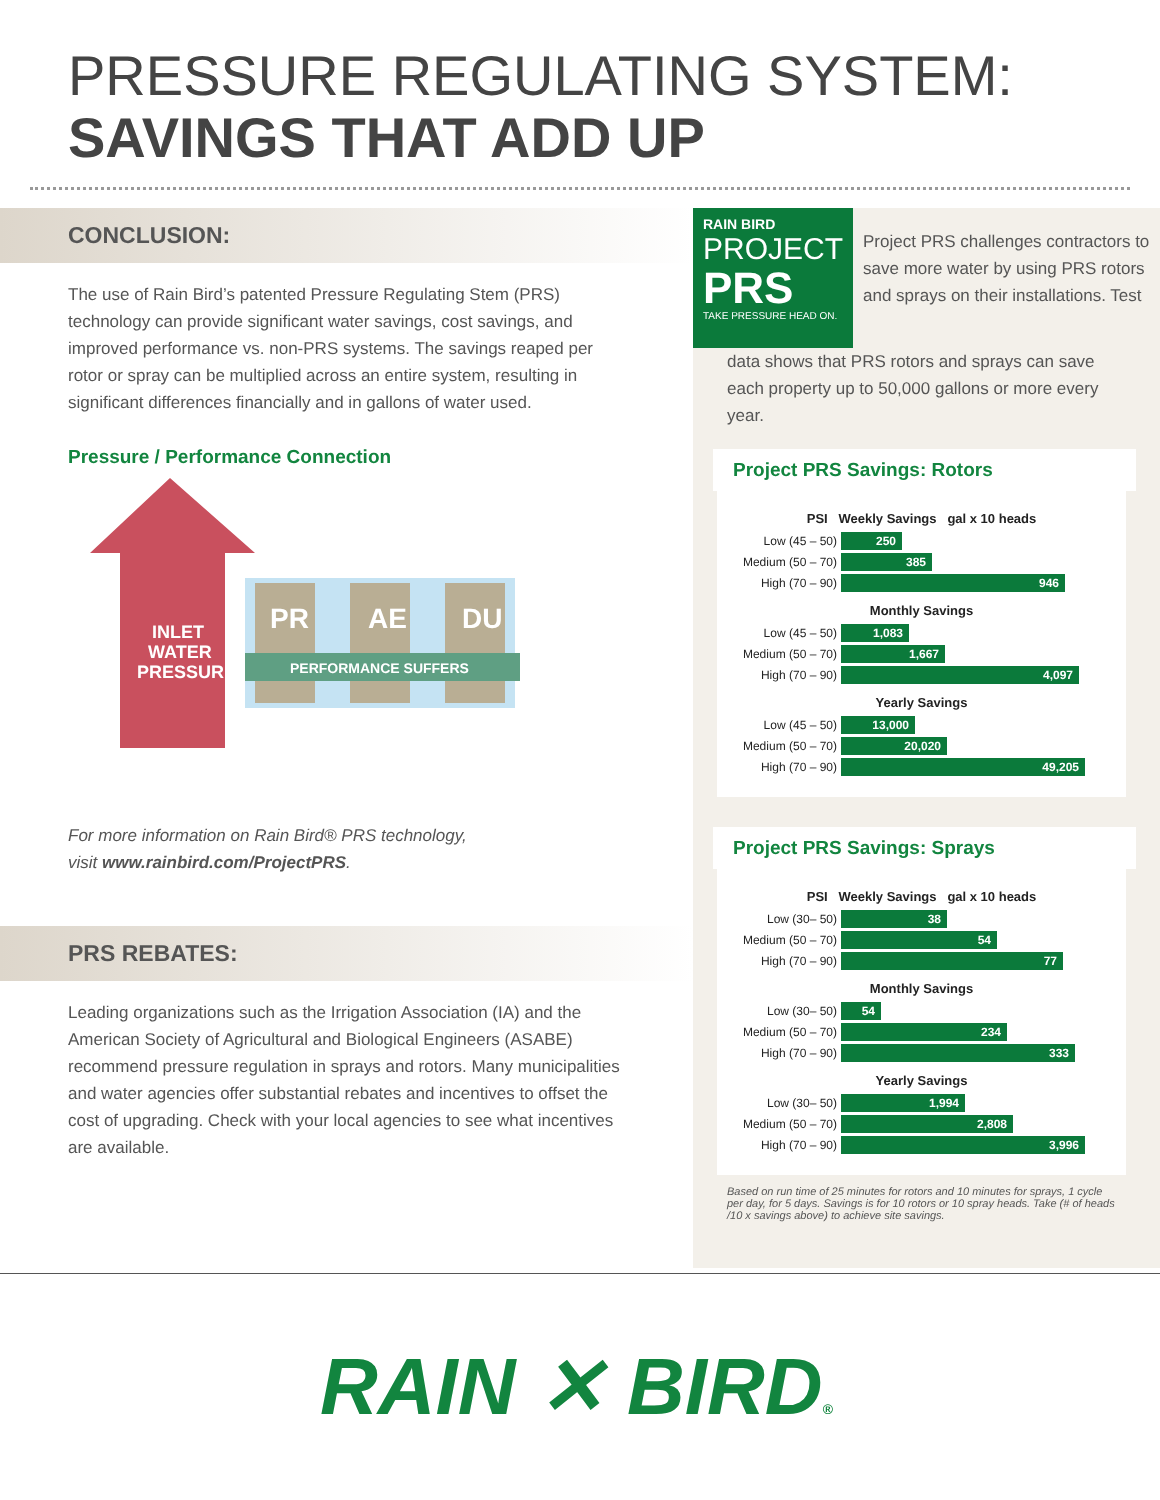PRESSURE REGULATING SYSTEM:
SAVINGS THAT ADD UP
CONCLUSION:
The use of Rain Bird’s patented Pressure Regulating Stem (PRS) technology can provide significant water savings, cost savings, and improved performance vs. non-PRS systems. The savings reaped per rotor or spray can be multiplied across an entire system, resulting in significant differences financially and in gallons of water used.
Pressure / Performance Connection
PR
AE
DU
PERFORMANCE SUFFERS
INLET
WATER
PRESSURE
For more information on Rain Bird® PRS technology,
visit www.rainbird.com/ProjectPRS.
PRS REBATES:
Leading organizations such as the Irrigation Association (IA) and the American Society of Agricultural and Biological Engineers (ASABE) recommend pressure regulation in sprays and rotors. Many municipalities and water agencies offer substantial rebates and incentives to offset the cost of upgrading. Check with your local agencies to see what incentives are available.
RAIN BIRD
PROJECT
PRS
TAKE PRESSURE HEAD ON.
Project PRS challenges contractors to save more water by using PRS rotors and sprays on their installations. Test
data shows that PRS rotors and sprays can save each property up to 50,000 gallons or more every year.
Project PRS Savings: Rotors
PSI Weekly Savings gal x 10 heads
Low (45 – 50)
250
Medium (50 – 70)
385
High (70 – 90)
946
Monthly Savings
Low (45 – 50)
1,083
Medium (50 – 70)
1,667
High (70 – 90)
4,097
Yearly Savings
Low (45 – 50)
13,000
Medium (50 – 70)
20,020
High (70 – 90)
49,205
Project PRS Savings: Sprays
PSI Weekly Savings gal x 10 heads
Low (30– 50)
38
Medium (50 – 70)
54
High (70 – 90)
77
Monthly Savings
Low (30– 50)
54
Medium (50 – 70)
234
High (70 – 90)
333
Yearly Savings
Low (30– 50)
1,994
Medium (50 – 70)
2,808
High (70 – 90)
3,996
Based on run time of 25 minutes for rotors and 10 minutes for sprays, 1 cycle per day, for 5 days. Savings is for 10 rotors or 10 spray heads. Take (# of heads /10 x savings above) to achieve site savings.
RAIN ✕ BIRD®